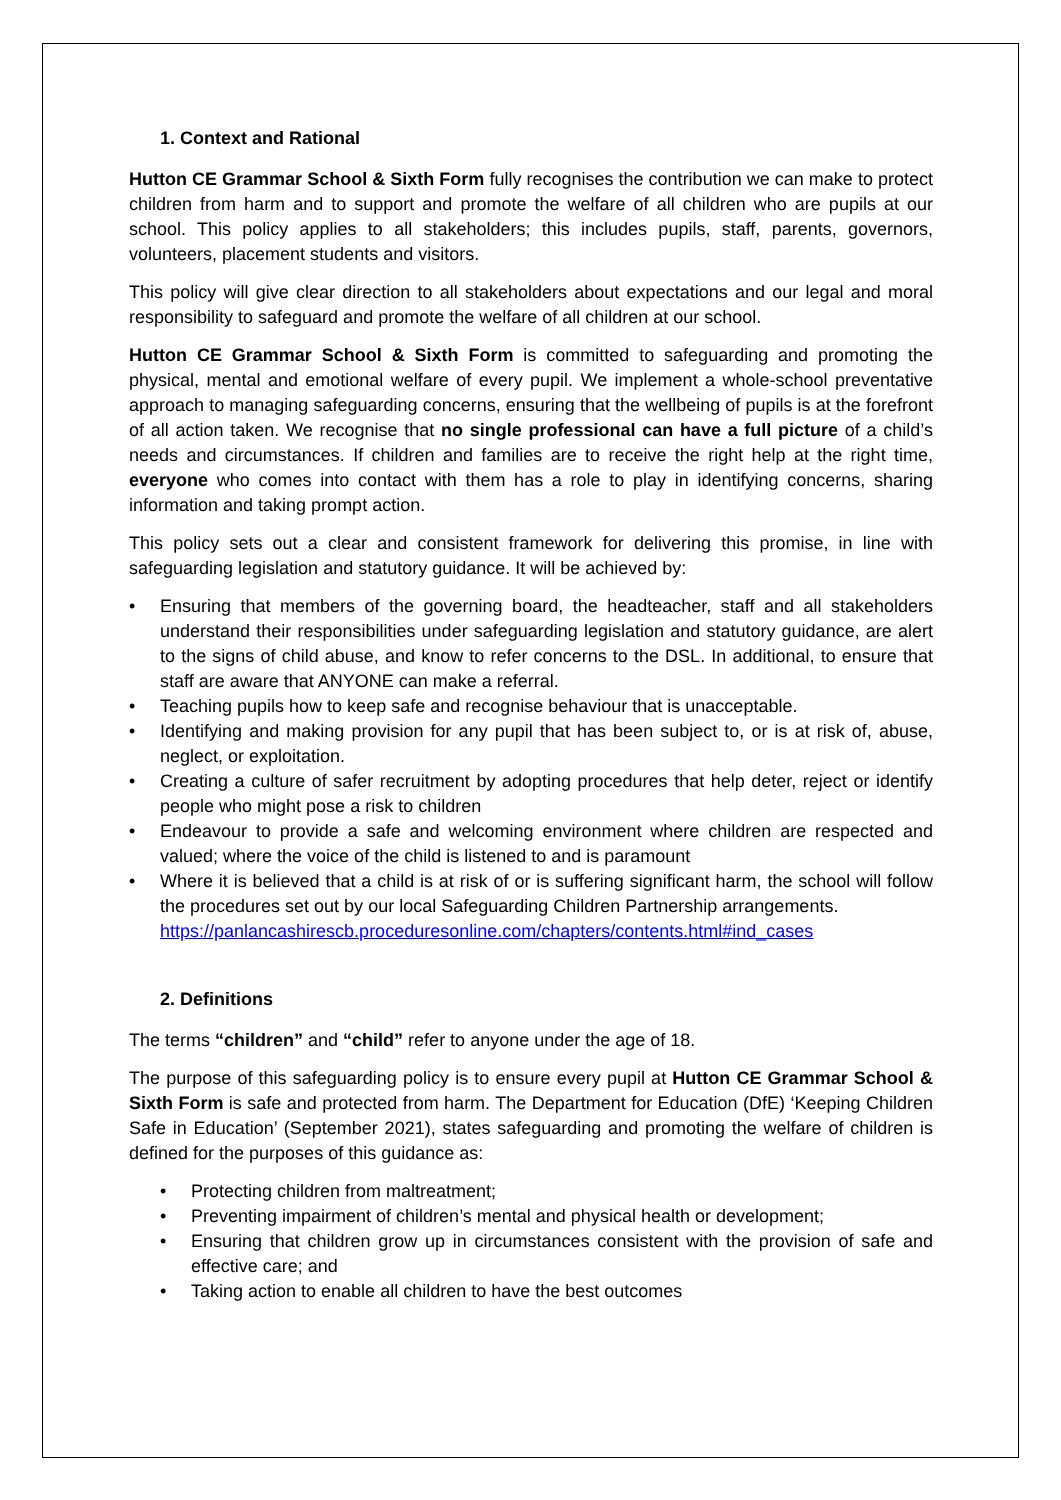1. Context and Rational
Hutton CE Grammar School & Sixth Form fully recognises the contribution we can make to protect children from harm and to support and promote the welfare of all children who are pupils at our school. This policy applies to all stakeholders; this includes pupils, staff, parents, governors, volunteers, placement students and visitors.
This policy will give clear direction to all stakeholders about expectations and our legal and moral responsibility to safeguard and promote the welfare of all children at our school.
Hutton CE Grammar School & Sixth Form is committed to safeguarding and promoting the physical, mental and emotional welfare of every pupil. We implement a whole-school preventative approach to managing safeguarding concerns, ensuring that the wellbeing of pupils is at the forefront of all action taken. We recognise that no single professional can have a full picture of a child’s needs and circumstances. If children and families are to receive the right help at the right time, everyone who comes into contact with them has a role to play in identifying concerns, sharing information and taking prompt action.
This policy sets out a clear and consistent framework for delivering this promise, in line with safeguarding legislation and statutory guidance. It will be achieved by:
• Ensuring that members of the governing board, the headteacher, staff and all stakeholders understand their responsibilities under safeguarding legislation and statutory guidance, are alert to the signs of child abuse, and know to refer concerns to the DSL. In additional, to ensure that staff are aware that ANYONE can make a referral.
• Teaching pupils how to keep safe and recognise behaviour that is unacceptable.
• Identifying and making provision for any pupil that has been subject to, or is at risk of, abuse, neglect, or exploitation.
• Creating a culture of safer recruitment by adopting procedures that help deter, reject or identify people who might pose a risk to children
• Endeavour to provide a safe and welcoming environment where children are respected and valued; where the voice of the child is listened to and is paramount
• Where it is believed that a child is at risk of or is suffering significant harm, the school will follow the procedures set out by our local Safeguarding Children Partnership arrangements.
https://panlancashirescb.proceduresonline.com/chapters/contents.html#ind_cases
2. Definitions
The terms “children” and “child” refer to anyone under the age of 18.
The purpose of this safeguarding policy is to ensure every pupil at Hutton CE Grammar School & Sixth Form is safe and protected from harm. The Department for Education (DfE) ‘Keeping Children Safe in Education’ (September 2021), states safeguarding and promoting the welfare of children is defined for the purposes of this guidance as:
• Protecting children from maltreatment;
• Preventing impairment of children’s mental and physical health or development;
• Ensuring that children grow up in circumstances consistent with the provision of safe and effective care; and
• Taking action to enable all children to have the best outcomes